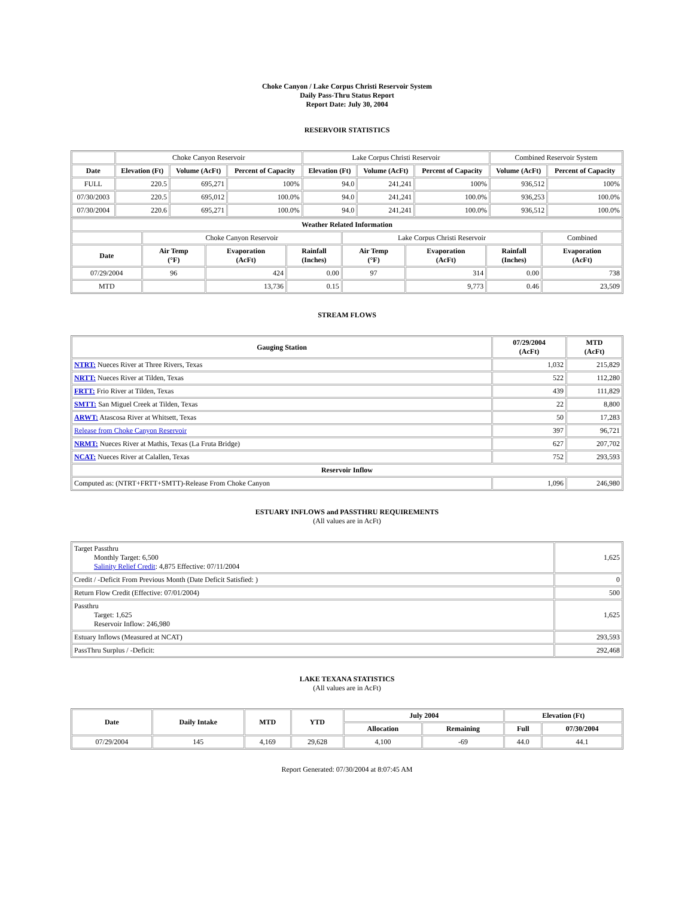Choke Canyon / Lake Corpus Christi Reservoir System
Daily Pass-Thru Status Report
Report Date: July 30, 2004
RESERVOIR STATISTICS
| | Choke Canyon Reservoir | | | Lake Corpus Christi Reservoir | | | Combined Reservoir System | |
| Date | Elevation (Ft) | Volume (AcFt) | Percent of Capacity | Elevation (Ft) | Volume (AcFt) | Percent of Capacity | Volume (AcFt) | Percent of Capacity |
| FULL | 220.5 | 695,271 | 100% | 94.0 | 241,241 | 100% | 936,512 | 100% |
| 07/30/2003 | 220.5 | 695,012 | 100.0% | 94.0 | 241,241 | 100.0% | 936,253 | 100.0% |
| 07/30/2004 | 220.6 | 695,271 | 100.0% | 94.0 | 241,241 | 100.0% | 936,512 | 100.0% |
| Weather Related Information | | | | | | | |
| --- | --- | --- | --- | --- | --- | --- | --- |
| | Choke Canyon Reservoir | | | Lake Corpus Christi Reservoir | | | Combined |
| Date | Air Temp (°F) | Evaporation (AcFt) | Rainfall (Inches) | Air Temp (°F) | Evaporation (AcFt) | Rainfall (Inches) | Evaporation (AcFt) |
| 07/29/2004 | 96 | 424 | 0.00 | 97 | 314 | 0.00 | 738 |
| MTD | | 13,736 | 0.15 | | 9,773 | 0.46 | 23,509 |
STREAM FLOWS
| Gauging Station | 07/29/2004 (AcFt) | MTD (AcFt) |
| --- | --- | --- |
| NTRT: Nueces River at Three Rivers, Texas | 1,032 | 215,829 |
| NRTT: Nueces River at Tilden, Texas | 522 | 112,280 |
| FRTT: Frio River at Tilden, Texas | 439 | 111,829 |
| SMTT: San Miguel Creek at Tilden, Texas | 22 | 8,800 |
| ARWT: Atascosa River at Whitsett, Texas | 50 | 17,283 |
| Release from Choke Canyon Reservoir | 397 | 96,721 |
| NRMT: Nueces River at Mathis, Texas (La Fruta Bridge) | 627 | 207,702 |
| NCAT: Nueces River at Calallen, Texas | 752 | 293,593 |
| Reservoir Inflow | | |
| Computed as: (NTRT+FRTT+SMTT)-Release From Choke Canyon | 1,096 | 246,980 |
ESTUARY INFLOWS and PASSTHRU REQUIREMENTS
(All values are in AcFt)
| Target Passthru Monthly Target: 6,500 Salinity Relief Credit : 4,875 Effective: 07/11/2004 | 1,625 |
| Credit / -Deficit From Previous Month (Date Deficit Satisfied: ) | 0 |
| Return Flow Credit (Effective: 07/01/2004) | 500 |
| Passthru Target: 1,625 Reservoir Inflow: 246,980 | 1,625 |
| Estuary Inflows (Measured at NCAT) | 293,593 |
| PassThru Surplus / -Deficit: | 292,468 |
LAKE TEXANA STATISTICS
(All values are in AcFt)
| Date | Daily Intake | MTD | YTD | July 2004 | | Elevation (Ft) | |
| --- | --- | --- | --- | --- | --- | --- | --- |
| | | | | Allocation | Remaining | Full | 07/30/2004 |
| 07/29/2004 | 145 | 4,169 | 29,628 | 4,100 | -69 | 44.0 | 44.1 |
Report Generated: 07/30/2004 at 8:07:45 AM